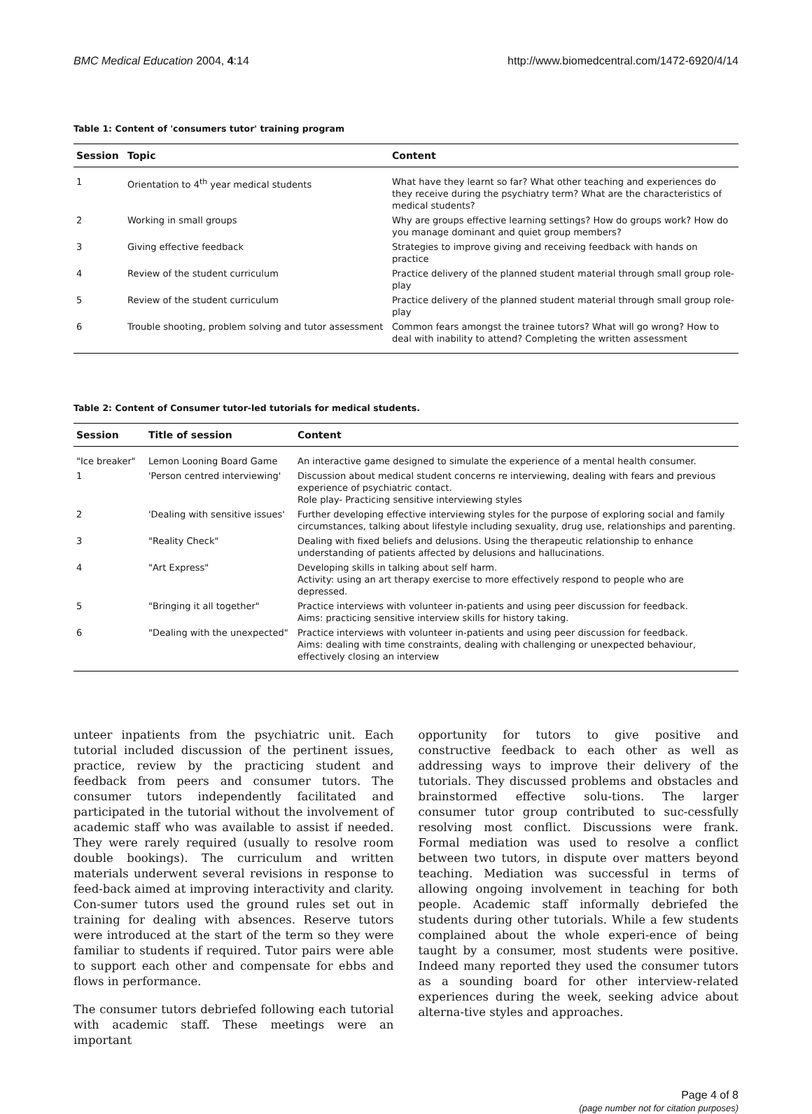BMC Medical Education 2004, 4:14 http://www.biomedcentral.com/1472-6920/4/14
Table 1: Content of 'consumers tutor' training program
| Session | Topic | Content |
| --- | --- | --- |
| 1 | Orientation to 4<sup>th</sup> year medical students | What have they learnt so far? What other teaching and experiences do they receive during the psychiatry term? What are the characteristics of medical students? |
| 2 | Working in small groups | Why are groups effective learning settings? How do groups work? How do you manage dominant and quiet group members? |
| 3 | Giving effective feedback | Strategies to improve giving and receiving feedback with hands on practice |
| 4 | Review of the student curriculum | Practice delivery of the planned student material through small group role-play |
| 5 | Review of the student curriculum | Practice delivery of the planned student material through small group role-play |
| 6 | Trouble shooting, problem solving and tutor assessment | Common fears amongst the trainee tutors? What will go wrong? How to deal with inability to attend? Completing the written assessment |
Table 2: Content of Consumer tutor-led tutorials for medical students.
| Session | Title of session | Content |
| --- | --- | --- |
| "Ice breaker" | Lemon Looning Board Game | An interactive game designed to simulate the experience of a mental health consumer. |
| 1 | 'Person centred interviewing' | Discussion about medical student concerns re interviewing, dealing with fears and previous experience of psychiatric contact. Role play- Practicing sensitive interviewing styles |
| 2 | 'Dealing with sensitive issues' | Further developing effective interviewing styles for the purpose of exploring social and family circumstances, talking about lifestyle including sexuality, drug use, relationships and parenting. |
| 3 | "Reality Check" | Dealing with fixed beliefs and delusions. Using the therapeutic relationship to enhance understanding of patients affected by delusions and hallucinations. |
| 4 | "Art Express" | Developing skills in talking about self harm. Activity: using an art therapy exercise to more effectively respond to people who are depressed. |
| 5 | "Bringing it all together" | Practice interviews with volunteer in-patients and using peer discussion for feedback. Aims: practicing sensitive interview skills for history taking. |
| 6 | "Dealing with the unexpected" | Practice interviews with volunteer in-patients and using peer discussion for feedback. Aims: dealing with time constraints, dealing with challenging or unexpected behaviour, effectively closing an interview |
unteer inpatients from the psychiatric unit. Each tutorial included discussion of the pertinent issues, practice, review by the practicing student and feedback from peers and consumer tutors. The consumer tutors independently facilitated and participated in the tutorial without the involvement of academic staff who was available to assist if needed. They were rarely required (usually to resolve room double bookings). The curriculum and written materials underwent several revisions in response to feed-back aimed at improving interactivity and clarity. Con-sumer tutors used the ground rules set out in training for dealing with absences. Reserve tutors were introduced at the start of the term so they were familiar to students if required. Tutor pairs were able to support each other and compensate for ebbs and flows in performance.
The consumer tutors debriefed following each tutorial with academic staff. These meetings were an important
opportunity for tutors to give positive and constructive feedback to each other as well as addressing ways to improve their delivery of the tutorials. They discussed problems and obstacles and brainstormed effective solu-tions. The larger consumer tutor group contributed to suc-cessfully resolving most conflict. Discussions were frank. Formal mediation was used to resolve a conflict between two tutors, in dispute over matters beyond teaching. Mediation was successful in terms of allowing ongoing involvement in teaching for both people. Academic staff informally debriefed the students during other tutorials. While a few students complained about the whole experi-ence of being taught by a consumer, most students were positive. Indeed many reported they used the consumer tutors as a sounding board for other interview-related experiences during the week, seeking advice about alterna-tive styles and approaches.
Page 4 of 8
(page number not for citation purposes)